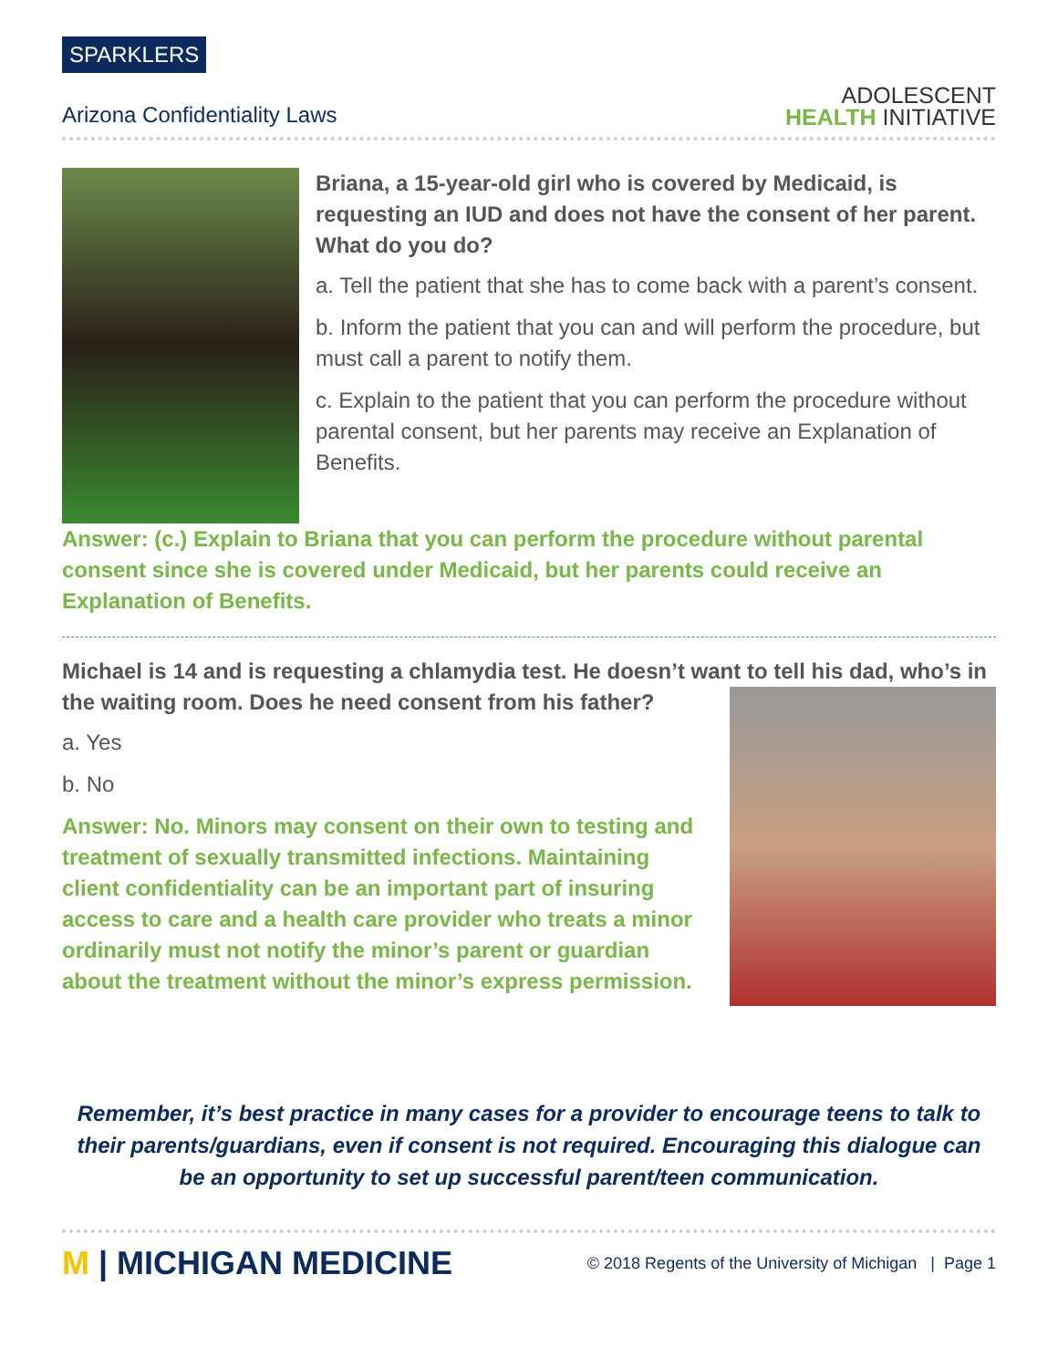SPARKLERS
Arizona Confidentiality Laws
ADOLESCENT
HEALTH INITIATIVE
Briana, a 15-year-old girl who is covered by Medicaid, is requesting an IUD and does not have the consent of her parent. What do you do?
a. Tell the patient that she has to come back with a parent’s consent.
b. Inform the patient that you can and will perform the procedure, but must call a parent to notify them.
c. Explain to the patient that you can perform the procedure without parental consent, but her parents may receive an Explanation of Benefits.
Answer: (c.) Explain to Briana that you can perform the procedure without parental consent since she is covered under Medicaid, but her parents could receive an Explanation of Benefits.
Michael is 14 and is requesting a chlamydia test. He doesn’t want to tell his dad,
who’s in the waiting room. Does he need consent from his father?
a. Yes
b. No
Answer: No. Minors may consent on their own to testing and treatment of sexually transmitted infections. Maintaining client confidentiality can be an important part of insuring access to care and a health care provider who treats a minor ordinarily must not notify the minor’s parent or guardian about the treatment without the minor’s express permission.
Remember, it’s best practice in many cases for a provider to encourage teens to talk to their parents/guardians, even if consent is not required. Encouraging this dialogue can be an opportunity to set up successful parent/teen communication.
M | MICHIGAN MEDICINE
© 2018 Regents of the University of Michigan | Page 1